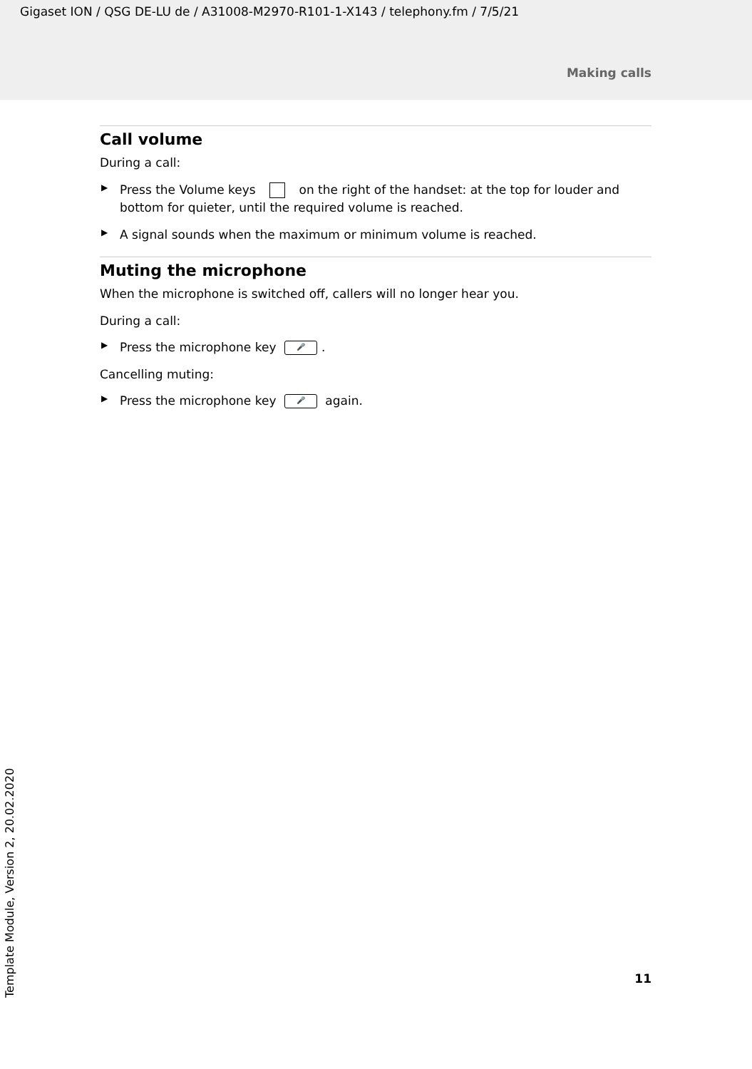Gigaset ION / QSG DE-LU de / A31008-M2970-R101-1-X143 / telephony.fm / 7/5/21
Making calls
Call volume
During a call:
▶ Press the Volume keys on the right of the handset: at the top for louder and bottom for quieter, until the required volume is reached.
▶ A signal sounds when the maximum or minimum volume is reached.
Muting the microphone
When the microphone is switched off, callers will no longer hear you.
During a call:
▶ Press the microphone key 🎤.
Cancelling muting:
▶ Press the microphone key 🎤 again.
Template Module, Version 2, 20.02.2020
11